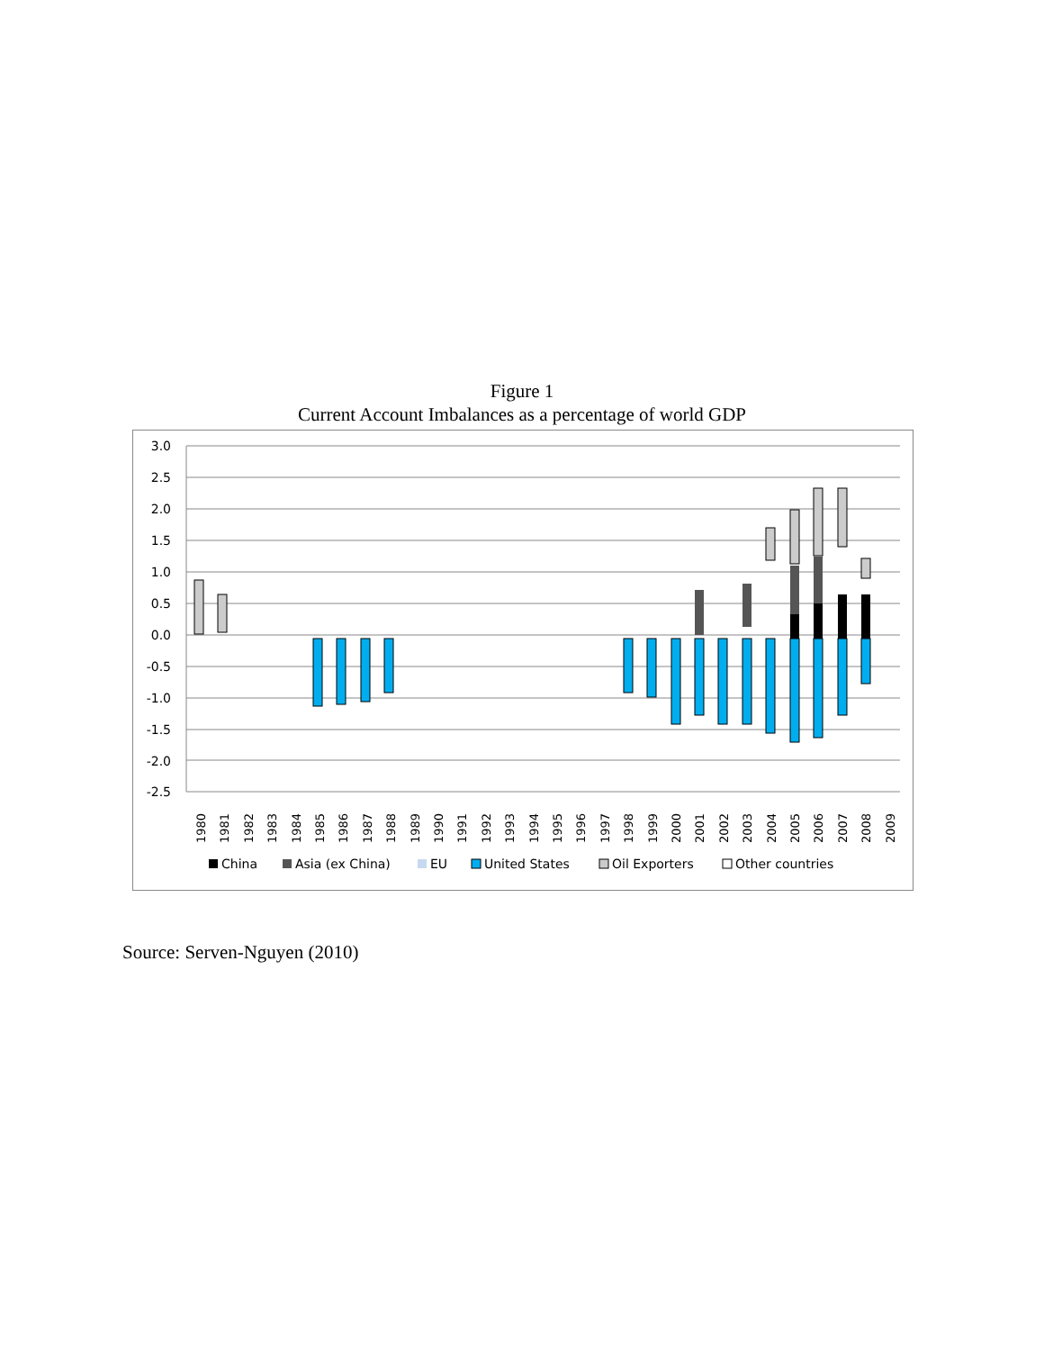Figure 1
Current Account Imbalances as a percentage of world GDP
3.0
2.5
2.0
1.5
1.0
0.5
0.0
-0.5
-1.0
-1.5
-2.0
-2.5
1980
1981
1982
1983
1984
1985
1986
1987
1988
1989
1990
1991
1992
1993
1994
1995
1996
1997
1998
1999
2000
2001
2002
2003
2004
2005
2006
2007
2008
2009
China
Asia (ex China)
EU
United States
Oil Exporters
Other countries
Source: Serven-Nguyen (2010)